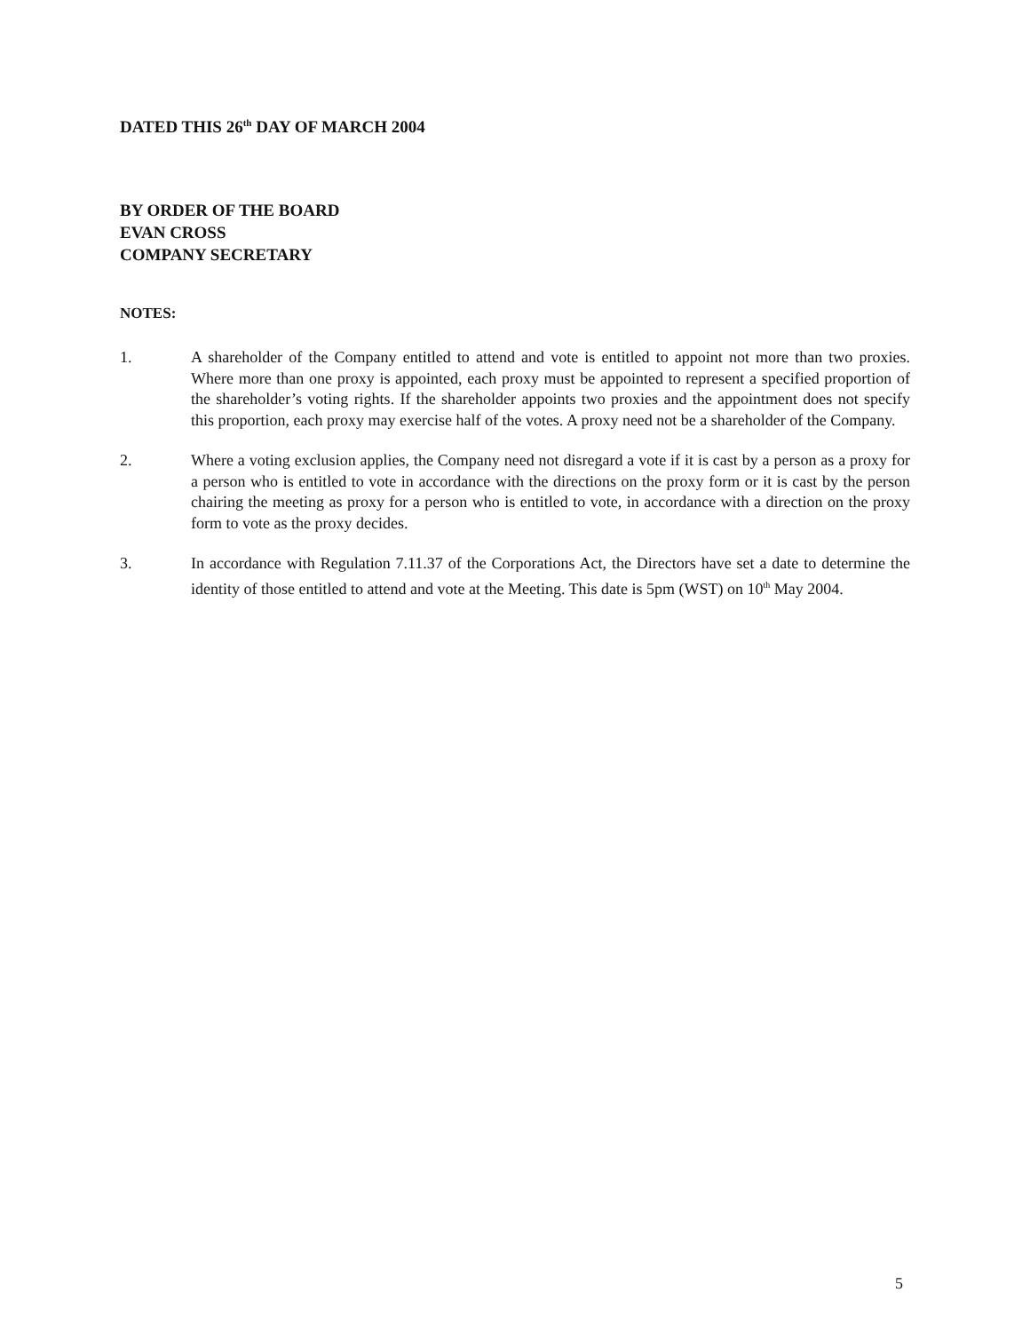DATED THIS 26<sup>th</sup> DAY OF MARCH 2004
BY ORDER OF THE BOARD
EVAN CROSS
COMPANY SECRETARY
NOTES:
1. A shareholder of the Company entitled to attend and vote is entitled to appoint not more than two proxies. Where more than one proxy is appointed, each proxy must be appointed to represent a specified proportion of the shareholder’s voting rights. If the shareholder appoints two proxies and the appointment does not specify this proportion, each proxy may exercise half of the votes. A proxy need not be a shareholder of the Company.
2. Where a voting exclusion applies, the Company need not disregard a vote if it is cast by a person as a proxy for a person who is entitled to vote in accordance with the directions on the proxy form or it is cast by the person chairing the meeting as proxy for a person who is entitled to vote, in accordance with a direction on the proxy form to vote as the proxy decides.
3. In accordance with Regulation 7.11.37 of the Corporations Act, the Directors have set a date to determine the identity of those entitled to attend and vote at the Meeting. This date is 5pm (WST) on 10<sup>th</sup> May 2004.
5